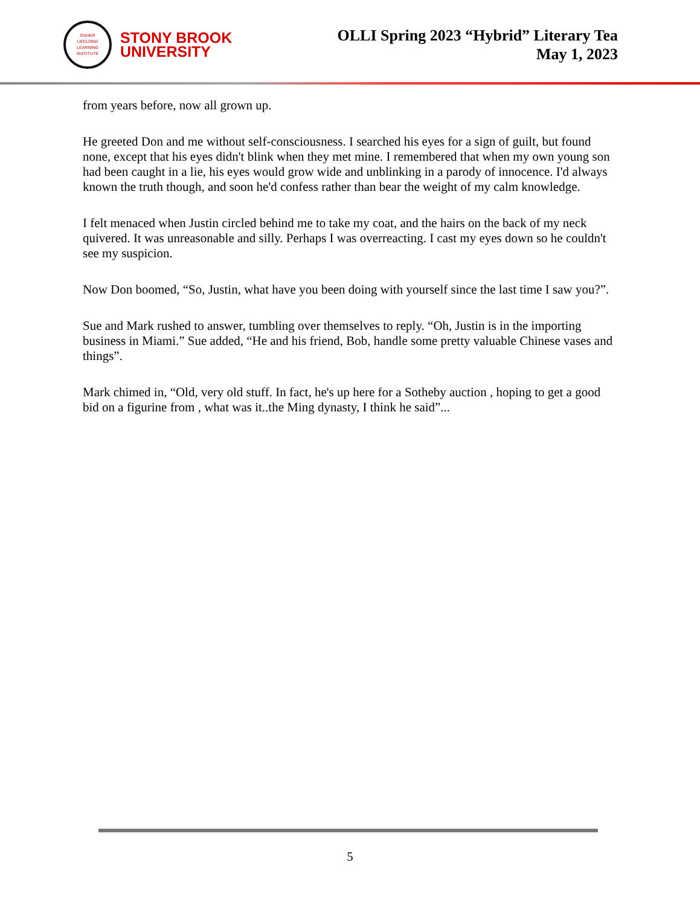OSHER
LIFELONG
LEARNING
INSTITUTE
STONY BROOK
UNIVERSITY
OLLI Spring 2023 “Hybrid” Literary Tea
May 1, 2023
from years before, now all grown up.
He greeted Don and me without self-consciousness. I searched his eyes for a sign of guilt, but found none, except that his eyes didn't blink when they met mine. I remembered that when my own young son had been caught in a lie, his eyes would grow wide and unblinking in a parody of innocence. I'd always known the truth though, and soon he'd confess rather than bear the weight of my calm knowledge.
I felt menaced when Justin circled behind me to take my coat, and the hairs on the back of my neck quivered. It was unreasonable and silly. Perhaps I was overreacting. I cast my eyes down so he couldn't see my suspicion.
Now Don boomed, “So, Justin, what have you been doing with yourself since the last time I saw you?”.
Sue and Mark rushed to answer, tumbling over themselves to reply. “Oh, Justin is in the importing business in Miami.” Sue added, “He and his friend, Bob, handle some pretty valuable Chinese vases and things”.
Mark chimed in, “Old, very old stuff. In fact, he's up here for a Sotheby auction , hoping to get a good bid on a figurine from , what was it..the Ming dynasty, I think he said”...
5